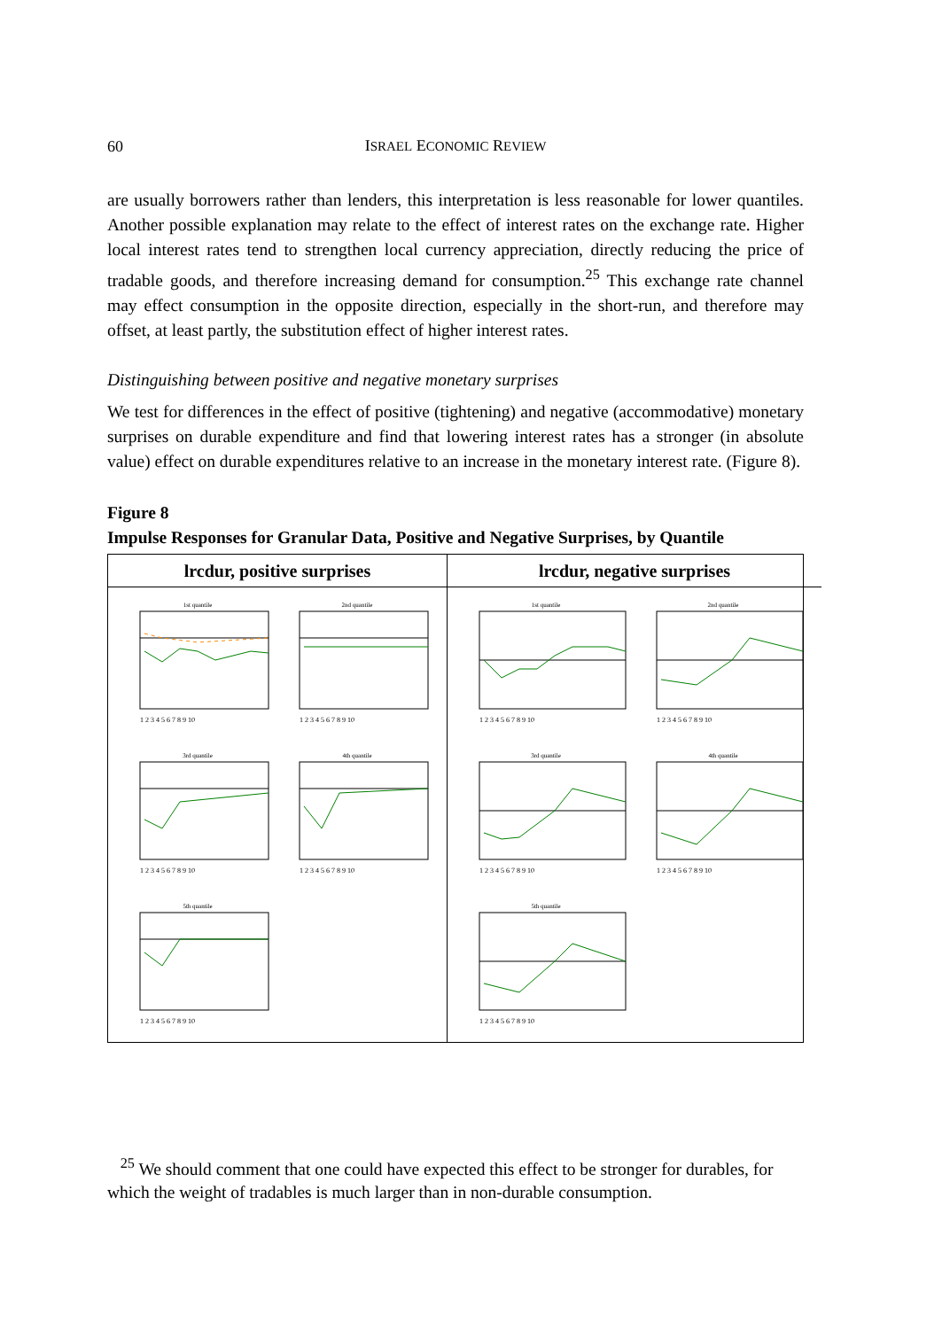60
ISRAEL ECONOMIC REVIEW
are usually borrowers rather than lenders, this interpretation is less reasonable for lower quantiles. Another possible explanation may relate to the effect of interest rates on the exchange rate. Higher local interest rates tend to strengthen local currency appreciation, directly reducing the price of tradable goods, and therefore increasing demand for consumption.<sup>25</sup> This exchange rate channel may effect consumption in the opposite direction, especially in the short-run, and therefore may offset, at least partly, the substitution effect of higher interest rates.
Distinguishing between positive and negative monetary surprises
We test for differences in the effect of positive (tightening) and negative (accommodative) monetary surprises on durable expenditure and find that lowering interest rates has a stronger (in absolute value) effect on durable expenditures relative to an increase in the monetary interest rate. (Figure 8).
Figure 8
Impulse Responses for Granular Data, Positive and Negative Surprises, by Quantile
lrcdur, positive surprises
1st quantile
1 2 3 4 5 6 7 8 9 10
2nd quantile
1 2 3 4 5 6 7 8 9 10
3rd quantile
1 2 3 4 5 6 7 8 9 10
4th quantile
1 2 3 4 5 6 7 8 9 10
5th quantile
1 2 3 4 5 6 7 8 9 10
lrcdur, negative surprises
1st quantile
1 2 3 4 5 6 7 8 9 10
2nd quantile
1 2 3 4 5 6 7 8 9 10
3rd quantile
1 2 3 4 5 6 7 8 9 10
4th quantile
1 2 3 4 5 6 7 8 9 10
5th quantile
1 2 3 4 5 6 7 8 9 10
<sup>25</sup> We should comment that one could have expected this effect to be stronger for durables, for which the weight of tradables is much larger than in non-durable consumption.